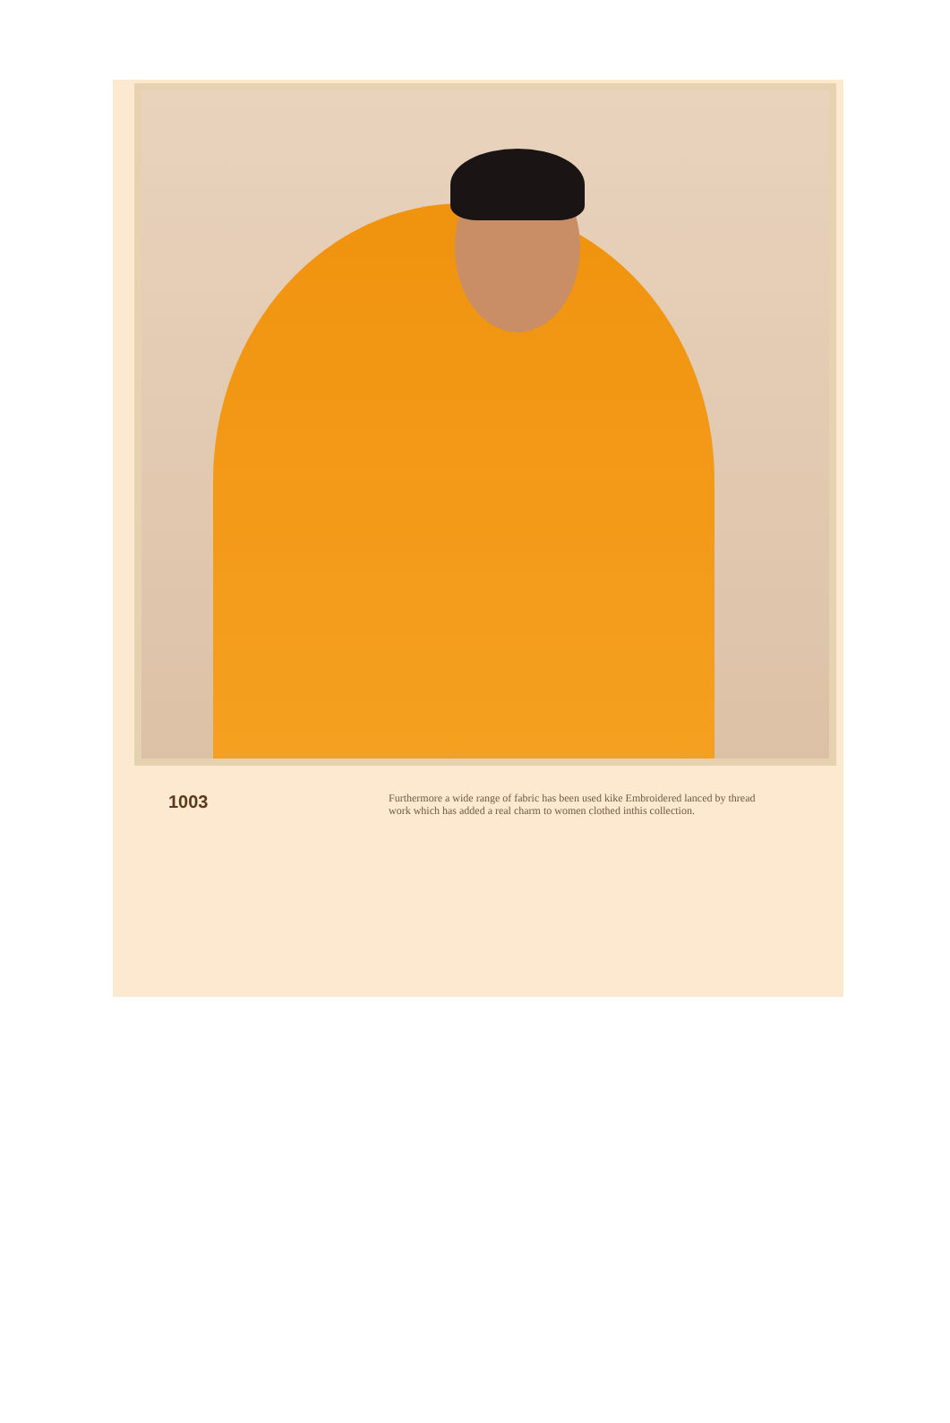1003
Furthermore a wide range of fabric has been used kike Embroidered lanced by thread work which has added a real charm to women clothed inthis collection.